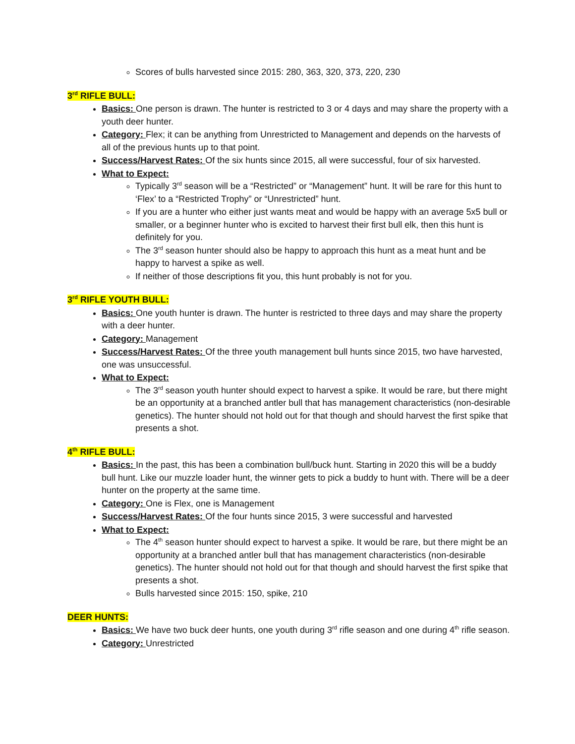Scores of bulls harvested since 2015: 280, 363, 320, 373, 220, 230
3<sup>rd</sup> RIFLE BULL:
Basics: One person is drawn. The hunter is restricted to 3 or 4 days and may share the property with a youth deer hunter.
Category: Flex; it can be anything from Unrestricted to Management and depends on the harvests of all of the previous hunts up to that point.
Success/Harvest Rates: Of the six hunts since 2015, all were successful, four of six harvested.
What to Expect:
Typically 3<sup>rd</sup> season will be a “Restricted” or “Management” hunt. It will be rare for this hunt to ‘Flex’ to a “Restricted Trophy” or “Unrestricted” hunt.
If you are a hunter who either just wants meat and would be happy with an average 5x5 bull or smaller, or a beginner hunter who is excited to harvest their first bull elk, then this hunt is definitely for you.
The 3<sup>rd</sup> season hunter should also be happy to approach this hunt as a meat hunt and be happy to harvest a spike as well.
If neither of those descriptions fit you, this hunt probably is not for you.
3<sup>rd</sup> RIFLE YOUTH BULL:
Basics: One youth hunter is drawn. The hunter is restricted to three days and may share the property with a deer hunter.
Category: Management
Success/Harvest Rates: Of the three youth management bull hunts since 2015, two have harvested, one was unsuccessful.
What to Expect:
The 3<sup>rd</sup> season youth hunter should expect to harvest a spike. It would be rare, but there might be an opportunity at a branched antler bull that has management characteristics (non-desirable genetics). The hunter should not hold out for that though and should harvest the first spike that presents a shot.
4<sup>th</sup> RIFLE BULL:
Basics: In the past, this has been a combination bull/buck hunt. Starting in 2020 this will be a buddy bull hunt. Like our muzzle loader hunt, the winner gets to pick a buddy to hunt with. There will be a deer hunter on the property at the same time.
Category: One is Flex, one is Management
Success/Harvest Rates: Of the four hunts since 2015, 3 were successful and harvested
What to Expect:
The 4<sup>th</sup> season hunter should expect to harvest a spike. It would be rare, but there might be an opportunity at a branched antler bull that has management characteristics (non-desirable genetics). The hunter should not hold out for that though and should harvest the first spike that presents a shot.
Bulls harvested since 2015: 150, spike, 210
DEER HUNTS:
Basics: We have two buck deer hunts, one youth during 3<sup>rd</sup> rifle season and one during 4<sup>th</sup> rifle season.
Category: Unrestricted